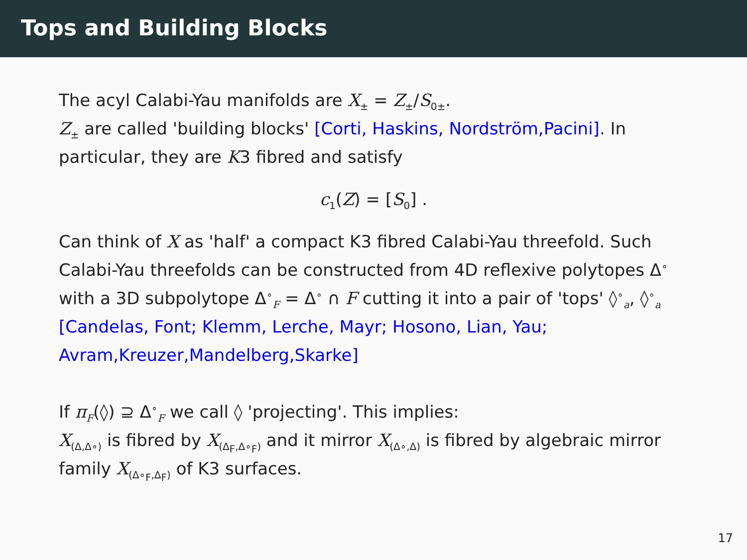Tops and Building Blocks
The acyl Calabi-Yau manifolds are X<sub>±</sub> = Z<sub>±</sub>/S<sub>0±</sub>.
Z<sub>±</sub> are called 'building blocks' [Corti, Haskins, Nordström,Pacini]. In particular, they are K3 fibred and satisfy
c<sub>1</sub>(Z) = [S<sub>0</sub>] .
Can think of X as 'half' a compact K3 fibred Calabi-Yau threefold. Such Calabi-Yau threefolds can be constructed from 4D reflexive polytopes Δ<sup>∘</sup> with a 3D subpolytope Δ<sup>∘</sup><sub>F</sub> = Δ<sup>∘</sup> ∩ F cutting it into a pair of 'tops' ◊<sup>∘</sup><sub>a</sub>, ◊<sup>∘</sup><sub>a</sub>
[Candelas, Font; Klemm, Lerche, Mayr; Hosono, Lian, Yau; Avram,Kreuzer,Mandelberg,Skarke]
If π<sub>F</sub>(◊) ⊇ Δ<sup>∘</sup><sub>F</sub> we call ◊ 'projecting'. This implies:
X<sub>(Δ,Δ∘)</sub> is fibred by X<sub>(Δ<sub>F</sub>,Δ∘<sub>F</sub>)</sub> and it mirror X<sub>(Δ∘,Δ)</sub> is fibred by algebraic mirror family X<sub>(Δ∘<sub>F</sub>,Δ<sub>F</sub>)</sub> of K3 surfaces.
17